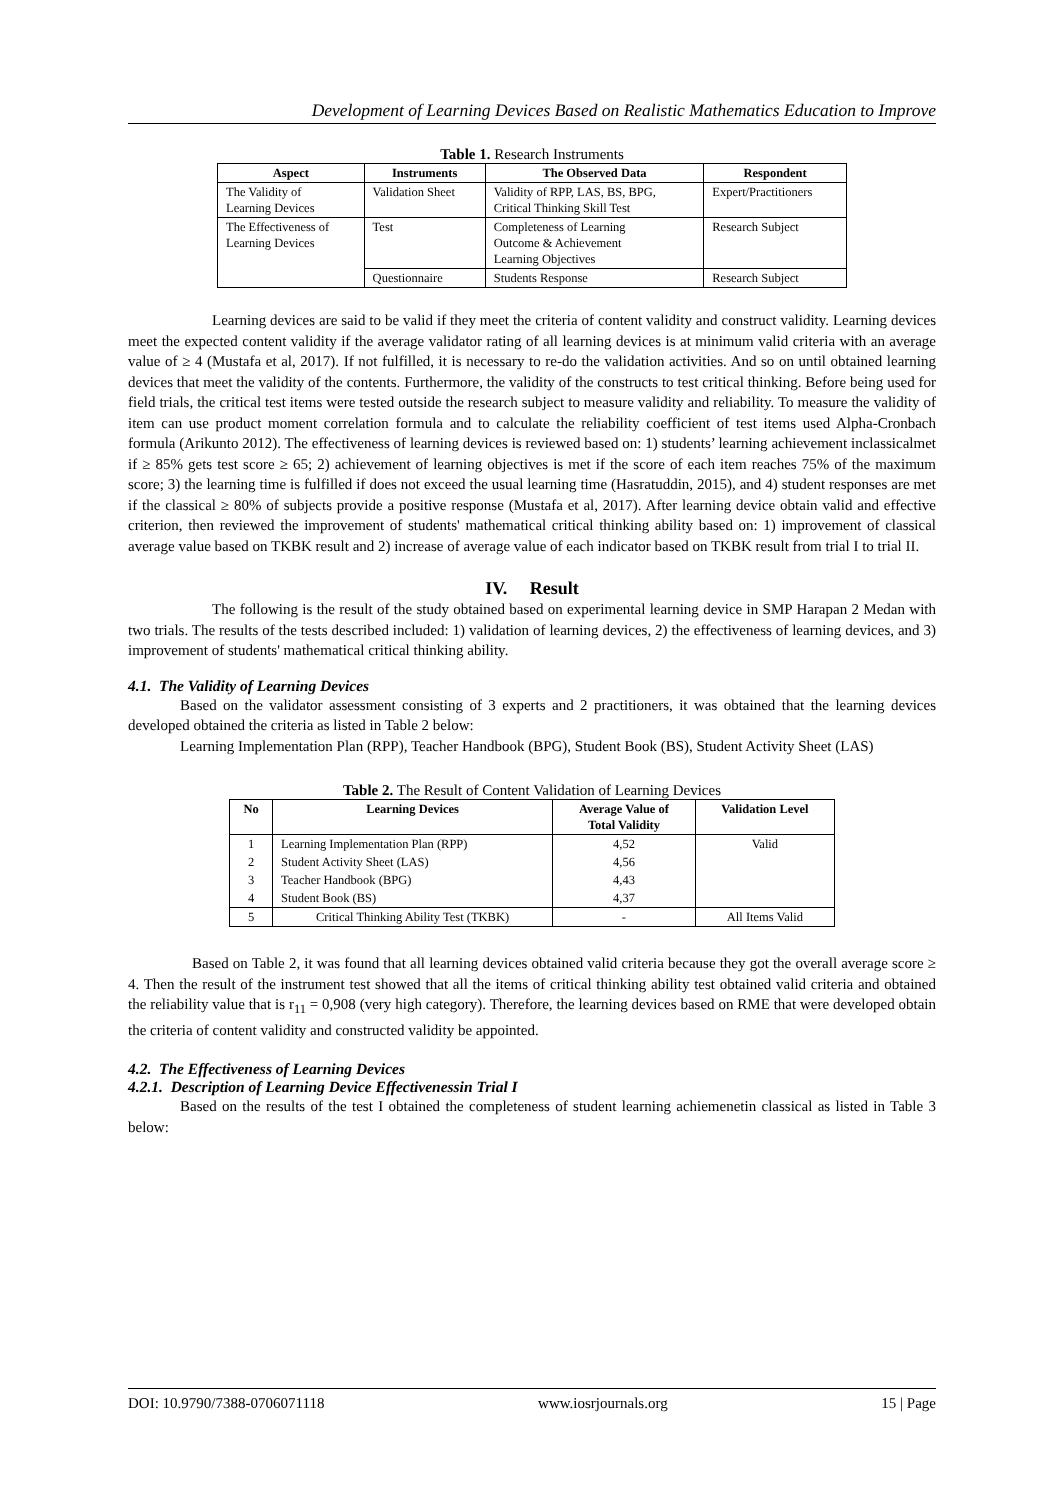Development of Learning Devices Based on Realistic Mathematics Education to Improve
Table 1. Research Instruments
| Aspect | Instruments | The Observed Data | Respondent |
| --- | --- | --- | --- |
| The Validity of Learning Devices | Validation Sheet | Validity of RPP, LAS, BS, BPG, Critical Thinking Skill Test | Expert/Practitioners |
| The Effectiveness of Learning Devices | Test | Completeness of Learning Outcome & Achievement Learning Objectives | Research Subject |
| | Questionnaire | Students Response | Research Subject |
Learning devices are said to be valid if they meet the criteria of content validity and construct validity. Learning devices meet the expected content validity if the average validator rating of all learning devices is at minimum valid criteria with an average value of ≥ 4 (Mustafa et al, 2017). If not fulfilled, it is necessary to re-do the validation activities. And so on until obtained learning devices that meet the validity of the contents. Furthermore, the validity of the constructs to test critical thinking. Before being used for field trials, the critical test items were tested outside the research subject to measure validity and reliability. To measure the validity of item can use product moment correlation formula and to calculate the reliability coefficient of test items used Alpha-Cronbach formula (Arikunto 2012). The effectiveness of learning devices is reviewed based on: 1) students’ learning achievement inclassicalmet if ≥ 85% gets test score ≥ 65; 2) achievement of learning objectives is met if the score of each item reaches 75% of the maximum score; 3) the learning time is fulfilled if does not exceed the usual learning time (Hasratuddin, 2015), and 4) student responses are met if the classical ≥ 80% of subjects provide a positive response (Mustafa et al, 2017). After learning device obtain valid and effective criterion, then reviewed the improvement of students' mathematical critical thinking ability based on: 1) improvement of classical average value based on TKBK result and 2) increase of average value of each indicator based on TKBK result from trial I to trial II.
IV. Result
The following is the result of the study obtained based on experimental learning device in SMP Harapan 2 Medan with two trials. The results of the tests described included: 1) validation of learning devices, 2) the effectiveness of learning devices, and 3) improvement of students' mathematical critical thinking ability.
4.1. The Validity of Learning Devices
Based on the validator assessment consisting of 3 experts and 2 practitioners, it was obtained that the learning devices developed obtained the criteria as listed in Table 2 below:
Learning Implementation Plan (RPP), Teacher Handbook (BPG), Student Book (BS), Student Activity Sheet (LAS)
Table 2. The Result of Content Validation of Learning Devices
| No | Learning Devices | Average Value of Total Validity | Validation Level |
| --- | --- | --- | --- |
| 1 | Learning Implementation Plan (RPP) | 4,52 | Valid |
| 2 | Student Activity Sheet (LAS) | 4,56 | |
| 3 | Teacher Handbook (BPG) | 4,43 | |
| 4 | Student Book (BS) | 4,37 | |
| 5 | Critical Thinking Ability Test (TKBK) | - | All Items Valid |
Based on Table 2, it was found that all learning devices obtained valid criteria because they got the overall average score ≥ 4. Then the result of the instrument test showed that all the items of critical thinking ability test obtained valid criteria and obtained the reliability value that is r<sub>11</sub> = 0,908 (very high category). Therefore, the learning devices based on RME that were developed obtain the criteria of content validity and constructed validity be appointed.
4.2. The Effectiveness of Learning Devices
4.2.1. Description of Learning Device Effectivenessin Trial I
Based on the results of the test I obtained the completeness of student learning achiemenetin classical as listed in Table 3 below:
DOI: 10.9790/7388-0706071118 www.iosrjournals.org 15 | Page